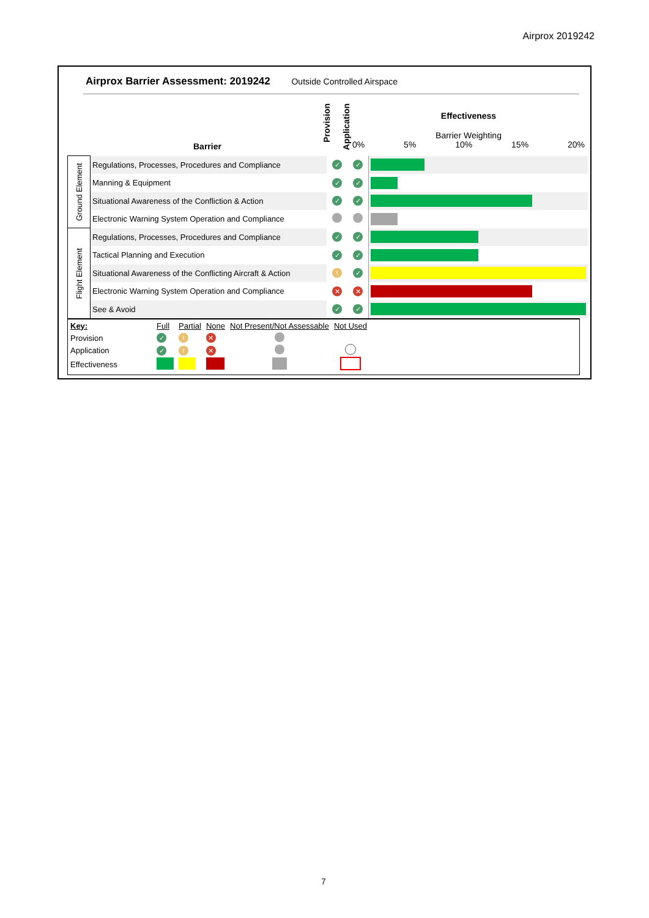Airprox 2019242
Airprox Barrier Assessment: 2019242 Outside Controlled Airspace
Barrier
Provision
Application
Effectiveness
Barrier Weighting
0% 5% 10% 15% 20%
| Ground Element | Regulations, Processes, Procedures and Compliance | ✓ | ✓ | |
| | Manning & Equipment | ✓ | ✓ | |
| | Situational Awareness of the Confliction & Action | ✓ | ✓ | |
| | Electronic Warning System Operation and Compliance | | | |
| Flight Element | Regulations, Processes, Procedures and Compliance | ✓ | ✓ | |
| | Tactical Planning and Execution | ✓ | ✓ | |
| | Situational Awareness of the Conflicting Aircraft & Action | ! | ✓ | |
| | Electronic Warning System Operation and Compliance | ✕ | ✕ | |
| | See & Avoid | ✓ | ✓ | |
| Key: | Full | Partial | None | Not Present/Not Assessable | Not Used |
| Provision | ✓ | ! | ✕ | | |
| Application | ✓ | ! | ✕ | | |
| Effectiveness | | | | | |
7